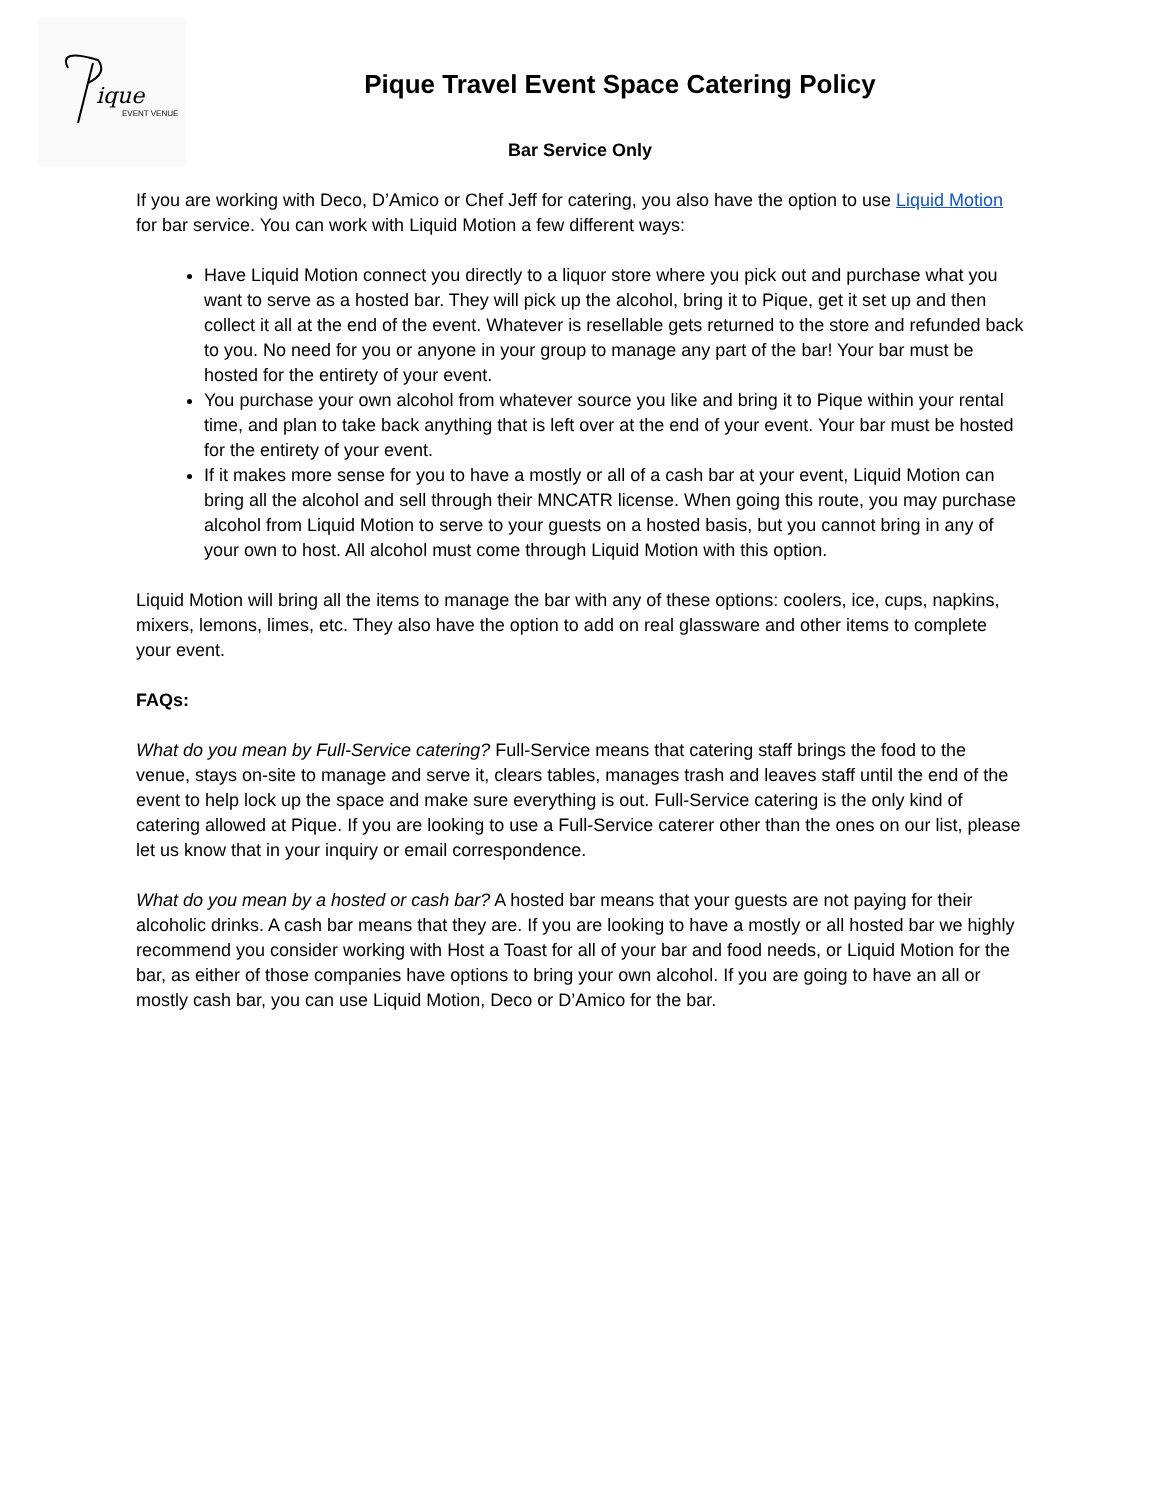ique
EVENT VENUE
Pique Travel Event Space Catering Policy
Bar Service Only
If you are working with Deco, D’Amico or Chef Jeff for catering, you also have the option to use Liquid Motion for bar service. You can work with Liquid Motion a few different ways:
Have Liquid Motion connect you directly to a liquor store where you pick out and purchase what you want to serve as a hosted bar. They will pick up the alcohol, bring it to Pique, get it set up and then collect it all at the end of the event. Whatever is resellable gets returned to the store and refunded back to you. No need for you or anyone in your group to manage any part of the bar! Your bar must be hosted for the entirety of your event.
You purchase your own alcohol from whatever source you like and bring it to Pique within your rental time, and plan to take back anything that is left over at the end of your event. Your bar must be hosted for the entirety of your event.
If it makes more sense for you to have a mostly or all of a cash bar at your event, Liquid Motion can bring all the alcohol and sell through their MNCATR license. When going this route, you may purchase alcohol from Liquid Motion to serve to your guests on a hosted basis, but you cannot bring in any of your own to host. All alcohol must come through Liquid Motion with this option.
Liquid Motion will bring all the items to manage the bar with any of these options: coolers, ice, cups, napkins, mixers, lemons, limes, etc. They also have the option to add on real glassware and other items to complete your event.
FAQs:
What do you mean by Full-Service catering? Full-Service means that catering staff brings the food to the venue, stays on-site to manage and serve it, clears tables, manages trash and leaves staff until the end of the event to help lock up the space and make sure everything is out. Full-Service catering is the only kind of catering allowed at Pique. If you are looking to use a Full-Service caterer other than the ones on our list, please let us know that in your inquiry or email correspondence.
What do you mean by a hosted or cash bar? A hosted bar means that your guests are not paying for their alcoholic drinks. A cash bar means that they are. If you are looking to have a mostly or all hosted bar we highly recommend you consider working with Host a Toast for all of your bar and food needs, or Liquid Motion for the bar, as either of those companies have options to bring your own alcohol. If you are going to have an all or mostly cash bar, you can use Liquid Motion, Deco or D’Amico for the bar.